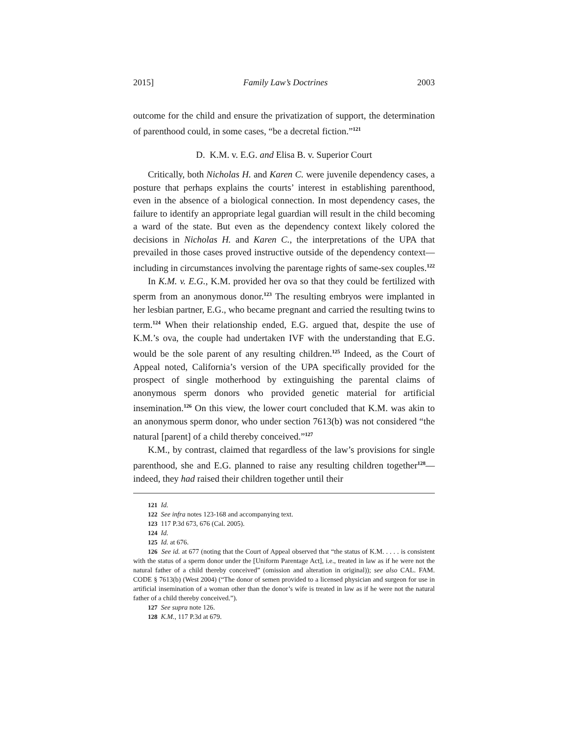2015] Family Law’s Doctrines 2003
outcome for the child and ensure the privatization of support, the determination of parenthood could, in some cases, “be a decretal fiction.”<sup>121</sup>
D. K.M. v. E.G. and Elisa B. v. Superior Court
Critically, both Nicholas H. and Karen C. were juvenile dependency cases, a posture that perhaps explains the courts’ interest in establishing parenthood, even in the absence of a biological connection. In most dependency cases, the failure to identify an appropriate legal guardian will result in the child becoming a ward of the state. But even as the dependency context likely colored the decisions in Nicholas H. and Karen C., the interpretations of the UPA that prevailed in those cases proved instructive outside of the dependency context—including in circumstances involving the parentage rights of same-sex couples.<sup>122</sup>
In K.M. v. E.G., K.M. provided her ova so that they could be fertilized with sperm from an anonymous donor.<sup>123</sup> The resulting embryos were implanted in her lesbian partner, E.G., who became pregnant and carried the resulting twins to term.<sup>124</sup> When their relationship ended, E.G. argued that, despite the use of K.M.’s ova, the couple had undertaken IVF with the understanding that E.G. would be the sole parent of any resulting children.<sup>125</sup> Indeed, as the Court of Appeal noted, California’s version of the UPA specifically provided for the prospect of single motherhood by extinguishing the parental claims of anonymous sperm donors who provided genetic material for artificial insemination.<sup>126</sup> On this view, the lower court concluded that K.M. was akin to an anonymous sperm donor, who under section 7613(b) was not considered “the natural [parent] of a child thereby conceived.”<sup>127</sup>
K.M., by contrast, claimed that regardless of the law’s provisions for single parenthood, she and E.G. planned to raise any resulting children together<sup>128</sup>—indeed, they had raised their children together until their
121 Id.
122 See infra notes 123-168 and accompanying text.
123 117 P.3d 673, 676 (Cal. 2005).
124 Id.
125 Id. at 676.
126 See id. at 677 (noting that the Court of Appeal observed that “the status of K.M. . . . . is consistent with the status of a sperm donor under the [Uniform Parentage Act], i.e., treated in law as if he were not the natural father of a child thereby conceived” (omission and alteration in original)); see also CAL. FAM. CODE § 7613(b) (West 2004) (“The donor of semen provided to a licensed physician and surgeon for use in artificial insemination of a woman other than the donor’s wife is treated in law as if he were not the natural father of a child thereby conceived.”).
127 See supra note 126.
128 K.M., 117 P.3d at 679.